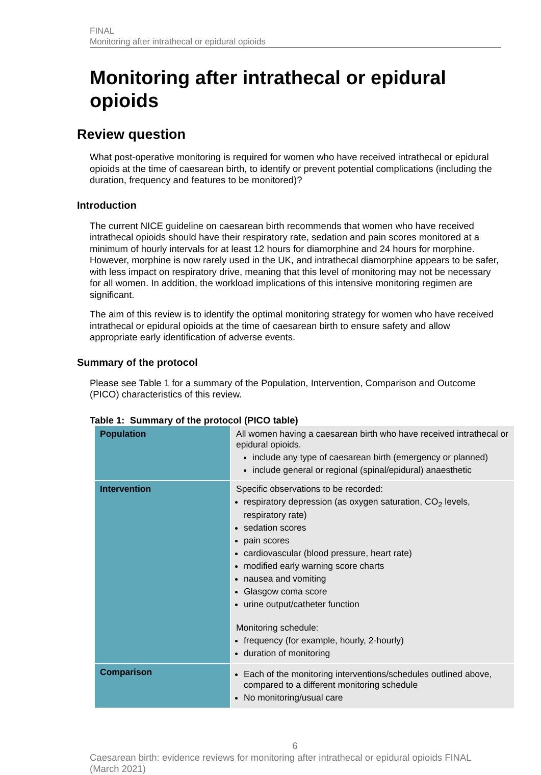FINAL
Monitoring after intrathecal or epidural opioids
Monitoring after intrathecal or epidural opioids
Review question
What post-operative monitoring is required for women who have received intrathecal or epidural opioids at the time of caesarean birth, to identify or prevent potential complications (including the duration, frequency and features to be monitored)?
Introduction
The current NICE guideline on caesarean birth recommends that women who have received intrathecal opioids should have their respiratory rate, sedation and pain scores monitored at a minimum of hourly intervals for at least 12 hours for diamorphine and 24 hours for morphine. However, morphine is now rarely used in the UK, and intrathecal diamorphine appears to be safer, with less impact on respiratory drive, meaning that this level of monitoring may not be necessary for all women. In addition, the workload implications of this intensive monitoring regimen are significant.
The aim of this review is to identify the optimal monitoring strategy for women who have received intrathecal or epidural opioids at the time of caesarean birth to ensure safety and allow appropriate early identification of adverse events.
Summary of the protocol
Please see Table 1 for a summary of the Population, Intervention, Comparison and Outcome (PICO) characteristics of this review.
Table 1: Summary of the protocol (PICO table)
| Population | All women having a caesarean birth who have received intrathecal or epidural opioids. include any type of caesarean birth (emergency or planned) include general or regional (spinal/epidural) anaesthetic |
| Intervention | Specific observations to be recorded: respiratory depression (as oxygen saturation, CO<sub>2</sub> levels, respiratory rate) sedation scores pain scores cardiovascular (blood pressure, heart rate) modified early warning score charts nausea and vomiting Glasgow coma score urine output/catheter function Monitoring schedule: frequency (for example, hourly, 2-hourly) duration of monitoring |
| Comparison | Each of the monitoring interventions/schedules outlined above, compared to a different monitoring schedule No monitoring/usual care |
6
Caesarean birth: evidence reviews for monitoring after intrathecal or epidural opioids FINAL (March 2021)